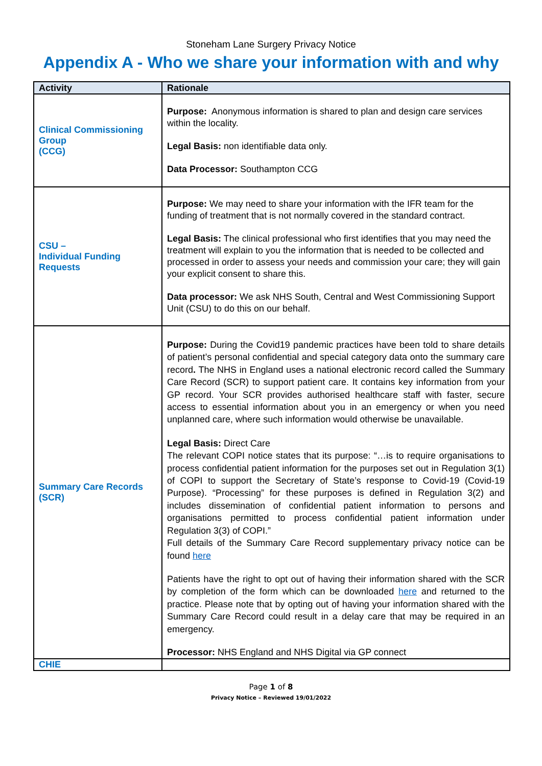Stoneham Lane Surgery Privacy Notice
Appendix A - Who we share your information with and why
| Activity | Rationale |
| --- | --- |
| Clinical Commissioning Group (CCG) | Purpose: Anonymous information is shared to plan and design care services within the locality. Legal Basis: non identifiable data only. Data Processor: Southampton CCG |
| CSU – Individual Funding Requests | Purpose: We may need to share your information with the IFR team for the funding of treatment that is not normally covered in the standard contract. Legal Basis: The clinical professional who first identifies that you may need the treatment will explain to you the information that is needed to be collected and processed in order to assess your needs and commission your care; they will gain your explicit consent to share this. Data processor: We ask NHS South, Central and West Commissioning Support Unit (CSU) to do this on our behalf. |
| Summary Care Records (SCR) | Purpose: During the Covid19 pandemic practices have been told to share details of patient’s personal confidential and special category data onto the summary care record . The NHS in England uses a national electronic record called the Summary Care Record (SCR) to support patient care. It contains key information from your GP record. Your SCR provides authorised healthcare staff with faster, secure access to essential information about you in an emergency or when you need unplanned care, where such information would otherwise be unavailable. Legal Basis: Direct Care The relevant COPI notice states that its purpose: “…is to require organisations to process confidential patient information for the purposes set out in Regulation 3(1) of COPI to support the Secretary of State’s response to Covid-19 (Covid-19 Purpose). “Processing” for these purposes is defined in Regulation 3(2) and includes dissemination of confidential patient information to persons and organisations permitted to process confidential patient information under Regulation 3(3) of COPI.” Full details of the Summary Care Record supplementary privacy notice can be found here Patients have the right to opt out of having their information shared with the SCR by completion of the form which can be downloaded here and returned to the practice. Please note that by opting out of having your information shared with the Summary Care Record could result in a delay care that may be required in an emergency. Processor: NHS England and NHS Digital via GP connect |
| CHIE | |
Page 1 of 8
Privacy Notice – Reviewed 19/01/2022